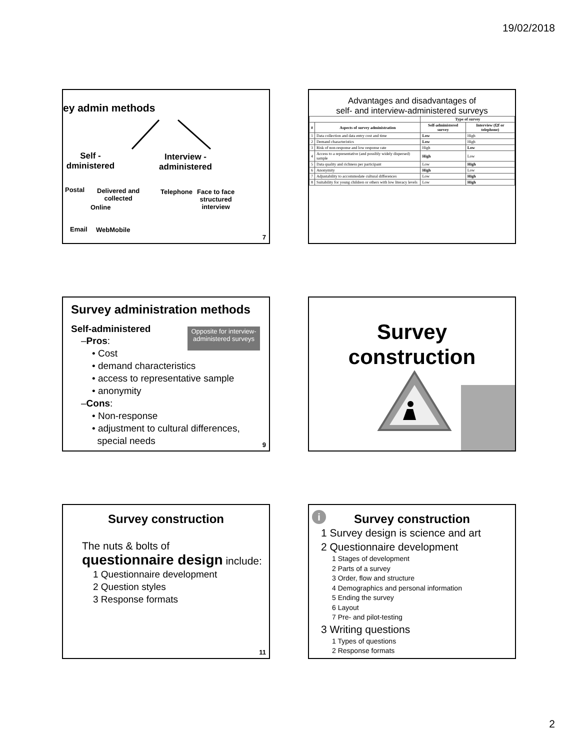19/02/2018
ey admin methods
Self -
dministered
Interview -
administered
Postal
Delivered and
collected
Online
Telephone
Face to face
structured
interview
Email WebMobile
7
Advantages and disadvantages of
self- and interview-administered surveys
| | | Type of survey | |
| --- | --- | --- | --- |
| # | Aspects of survey administration | Self-administered survey | Interview (f2f or telephone) |
| 1 | Data collection and data entry cost and time | Low | High |
| 2 | Demand characteristics | Low | High |
| 3 | Risk of non-response and low response rate | High | Low |
| 4 | Access to a representative (and possibly widely dispersed) sample | High | Low |
| 5 | Data quality and richness per participant | Low | High |
| 6 | Anonymity | High | Low |
| 7 | Adjustability to accommodate cultural differences | Low | High |
| 8 | Suitability for young children or others with low literacy levels | Low | High |
Survey administration methods
Opposite for interview-administered surveys
Self-administered
–Pros:
• Cost
• demand characteristics
• access to representative sample
• anonymity
–Cons:
• Non-response
• adjustment to cultural differences,
special needs
9
Survey
construction
Survey construction
The nuts & bolts of
questionnaire design include:
1 Questionnaire development
2 Question styles
3 Response formats
11
i
Survey construction
1 Survey design is science and art
2 Questionnaire development
1 Stages of development
2 Parts of a survey
3 Order, flow and structure
4 Demographics and personal information
5 Ending the survey
6 Layout
7 Pre- and pilot-testing
3 Writing questions
1 Types of questions
2 Response formats
2